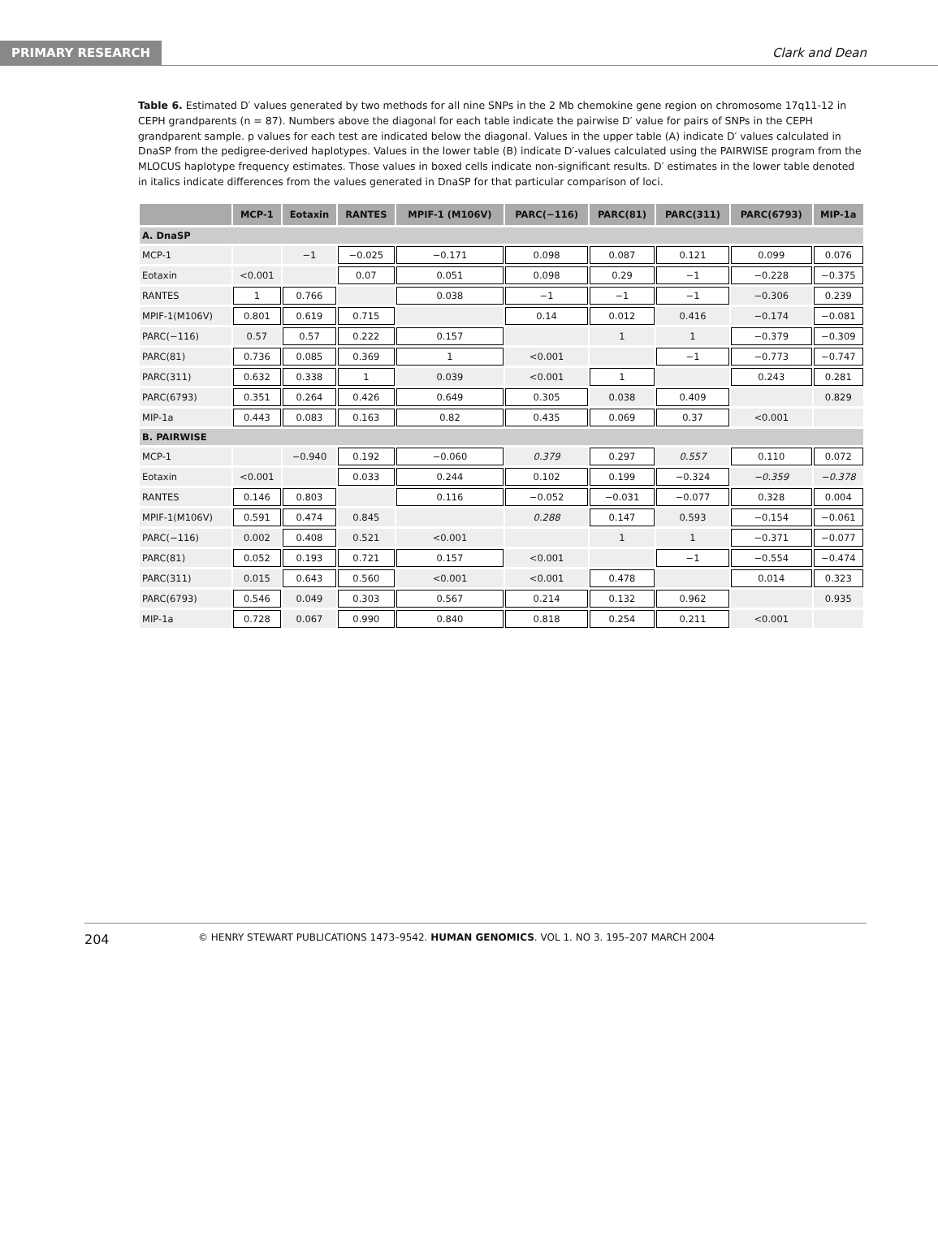PRIMARY RESEARCH
Clark and Dean
Table 6. Estimated D′ values generated by two methods for all nine SNPs in the 2 Mb chemokine gene region on chromosome 17q11-12 in CEPH grandparents (n = 87). Numbers above the diagonal for each table indicate the pairwise D′ value for pairs of SNPs in the CEPH grandparent sample. p values for each test are indicated below the diagonal. Values in the upper table (A) indicate D′ values calculated in DnaSP from the pedigree-derived haplotypes. Values in the lower table (B) indicate D′-values calculated using the PAIRWISE program from the MLOCUS haplotype frequency estimates. Those values in boxed cells indicate non-significant results. D′ estimates in the lower table denoted in italics indicate differences from the values generated in DnaSP for that particular comparison of loci.
| | MCP-1 | Eotaxin | RANTES | MPIF-1 (M106V) | PARC(−116) | PARC(81) | PARC(311) | PARC(6793) | MIP-1a |
| --- | --- | --- | --- | --- | --- | --- | --- | --- | --- |
| A. DnaSP | | | | | | | | | |
| MCP-1 | | −1 | −0.025 | −0.171 | 0.098 | 0.087 | 0.121 | 0.099 | 0.076 |
| Eotaxin | <0.001 | | 0.07 | 0.051 | 0.098 | 0.29 | −1 | −0.228 | −0.375 |
| RANTES | 1 | 0.766 | | 0.038 | −1 | −1 | −1 | −0.306 | 0.239 |
| MPIF-1(M106V) | 0.801 | 0.619 | 0.715 | | 0.14 | 0.012 | 0.416 | −0.174 | −0.081 |
| PARC(−116) | 0.57 | 0.57 | 0.222 | 0.157 | | 1 | 1 | −0.379 | −0.309 |
| PARC(81) | 0.736 | 0.085 | 0.369 | 1 | <0.001 | | −1 | −0.773 | −0.747 |
| PARC(311) | 0.632 | 0.338 | 1 | 0.039 | <0.001 | 1 | | 0.243 | 0.281 |
| PARC(6793) | 0.351 | 0.264 | 0.426 | 0.649 | 0.305 | 0.038 | 0.409 | | 0.829 |
| MIP-1a | 0.443 | 0.083 | 0.163 | 0.82 | 0.435 | 0.069 | 0.37 | <0.001 | |
| B. PAIRWISE | | | | | | | | | |
| MCP-1 | | −0.940 | 0.192 | −0.060 | 0.379 | 0.297 | 0.557 | 0.110 | 0.072 |
| Eotaxin | <0.001 | | 0.033 | 0.244 | 0.102 | 0.199 | −0.324 | −0.359 | −0.378 |
| RANTES | 0.146 | 0.803 | | 0.116 | −0.052 | −0.031 | −0.077 | 0.328 | 0.004 |
| MPIF-1(M106V) | 0.591 | 0.474 | 0.845 | | 0.288 | 0.147 | 0.593 | −0.154 | −0.061 |
| PARC(−116) | 0.002 | 0.408 | 0.521 | <0.001 | | 1 | 1 | −0.371 | −0.077 |
| PARC(81) | 0.052 | 0.193 | 0.721 | 0.157 | <0.001 | | −1 | −0.554 | −0.474 |
| PARC(311) | 0.015 | 0.643 | 0.560 | <0.001 | <0.001 | 0.478 | | 0.014 | 0.323 |
| PARC(6793) | 0.546 | 0.049 | 0.303 | 0.567 | 0.214 | 0.132 | 0.962 | | 0.935 |
| MIP-1a | 0.728 | 0.067 | 0.990 | 0.840 | 0.818 | 0.254 | 0.211 | <0.001 | |
204 © HENRY STEWART PUBLICATIONS 1473–9542. HUMAN GENOMICS. VOL 1. NO 3. 195–207 MARCH 2004